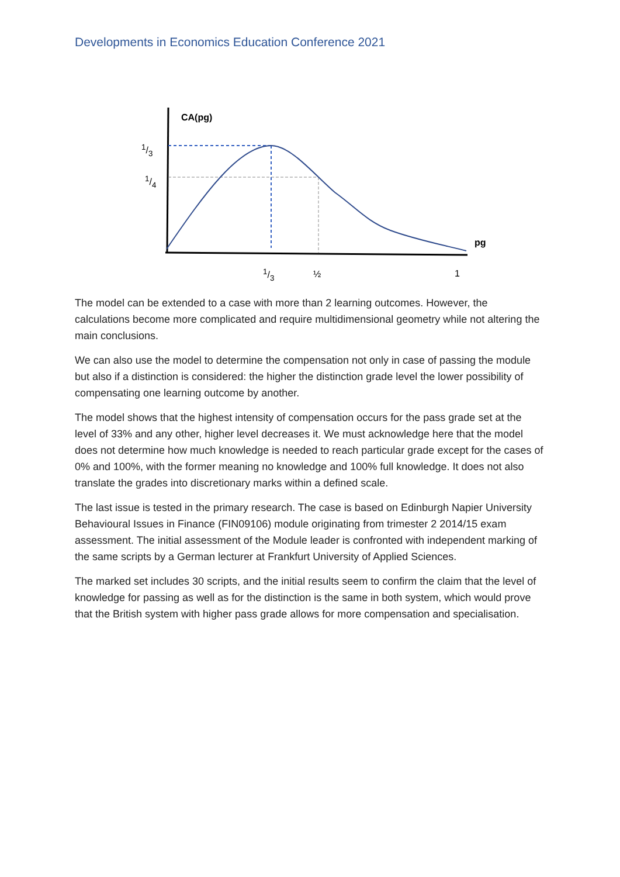Developments in Economics Education Conference 2021
CA(pg)
1/3
1/4
pg
1/3 ½ 1
The model can be extended to a case with more than 2 learning outcomes. However, the calculations become more complicated and require multidimensional geometry while not altering the main conclusions.
We can also use the model to determine the compensation not only in case of passing the module but also if a distinction is considered: the higher the distinction grade level the lower possibility of compensating one learning outcome by another.
The model shows that the highest intensity of compensation occurs for the pass grade set at the level of 33% and any other, higher level decreases it. We must acknowledge here that the model does not determine how much knowledge is needed to reach particular grade except for the cases of 0% and 100%, with the former meaning no knowledge and 100% full knowledge. It does not also translate the grades into discretionary marks within a defined scale.
The last issue is tested in the primary research. The case is based on Edinburgh Napier University Behavioural Issues in Finance (FIN09106) module originating from trimester 2 2014/15 exam assessment. The initial assessment of the Module leader is confronted with independent marking of the same scripts by a German lecturer at Frankfurt University of Applied Sciences.
The marked set includes 30 scripts, and the initial results seem to confirm the claim that the level of knowledge for passing as well as for the distinction is the same in both system, which would prove that the British system with higher pass grade allows for more compensation and specialisation.